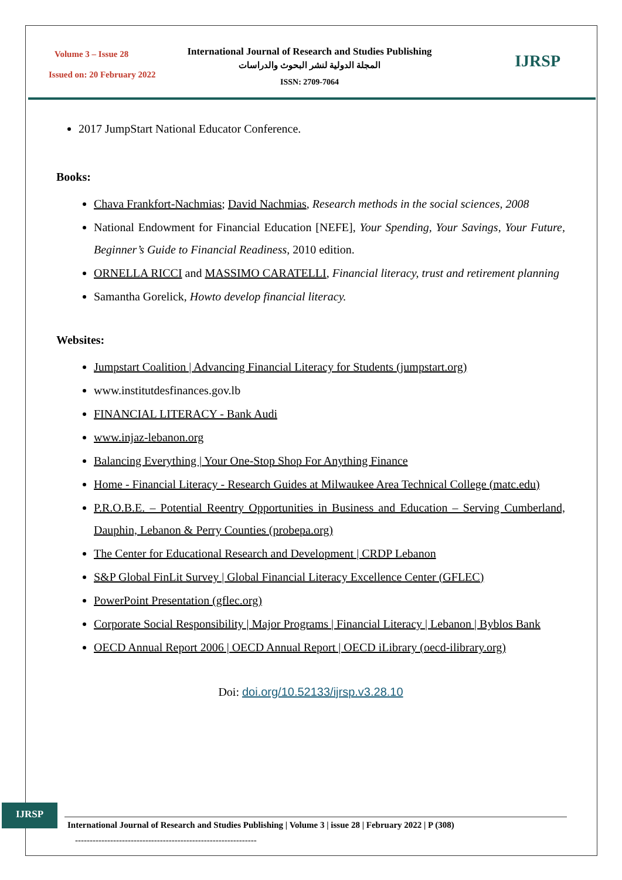Volume 3 – Issue 28
Issued on: 20 February 2022
International Journal of Research and Studies Publishing
المجلة الدولية لنشر البحوث والدراسات
ISSN: 2709-7064
IJRSP
2017 JumpStart National Educator Conference.
Books:
Chava Frankfort-Nachmias; David Nachmias, Research methods in the social sciences, 2008
National Endowment for Financial Education [NEFE], Your Spending, Your Savings, Your Future, Beginner’s Guide to Financial Readiness, 2010 edition.
ORNELLA RICCI and MASSIMO CARATELLI, Financial literacy, trust and retirement planning
Samantha Gorelick, Howto develop financial literacy.
Websites:
Jumpstart Coalition | Advancing Financial Literacy for Students (jumpstart.org)
www.institutdesfinances.gov.lb
FINANCIAL LITERACY - Bank Audi
www.injaz-lebanon.org
Balancing Everything | Your One-Stop Shop For Anything Finance
Home - Financial Literacy - Research Guides at Milwaukee Area Technical College (matc.edu)
P.R.O.B.E. – Potential Reentry Opportunities in Business and Education – Serving Cumberland, Dauphin, Lebanon & Perry Counties (probepa.org)
The Center for Educational Research and Development | CRDP Lebanon
S&P Global FinLit Survey | Global Financial Literacy Excellence Center (GFLEC)
PowerPoint Presentation (gflec.org)
Corporate Social Responsibility | Major Programs | Financial Literacy | Lebanon | Byblos Bank
OECD Annual Report 2006 | OECD Annual Report | OECD iLibrary (oecd-ilibrary.org)
Doi: doi.org/10.52133/ijrsp.v3.28.10
IJRSP
International Journal of Research and Studies Publishing | Volume 3 | issue 28 | February 2022 | P (308)
--------------------------------------------------------------